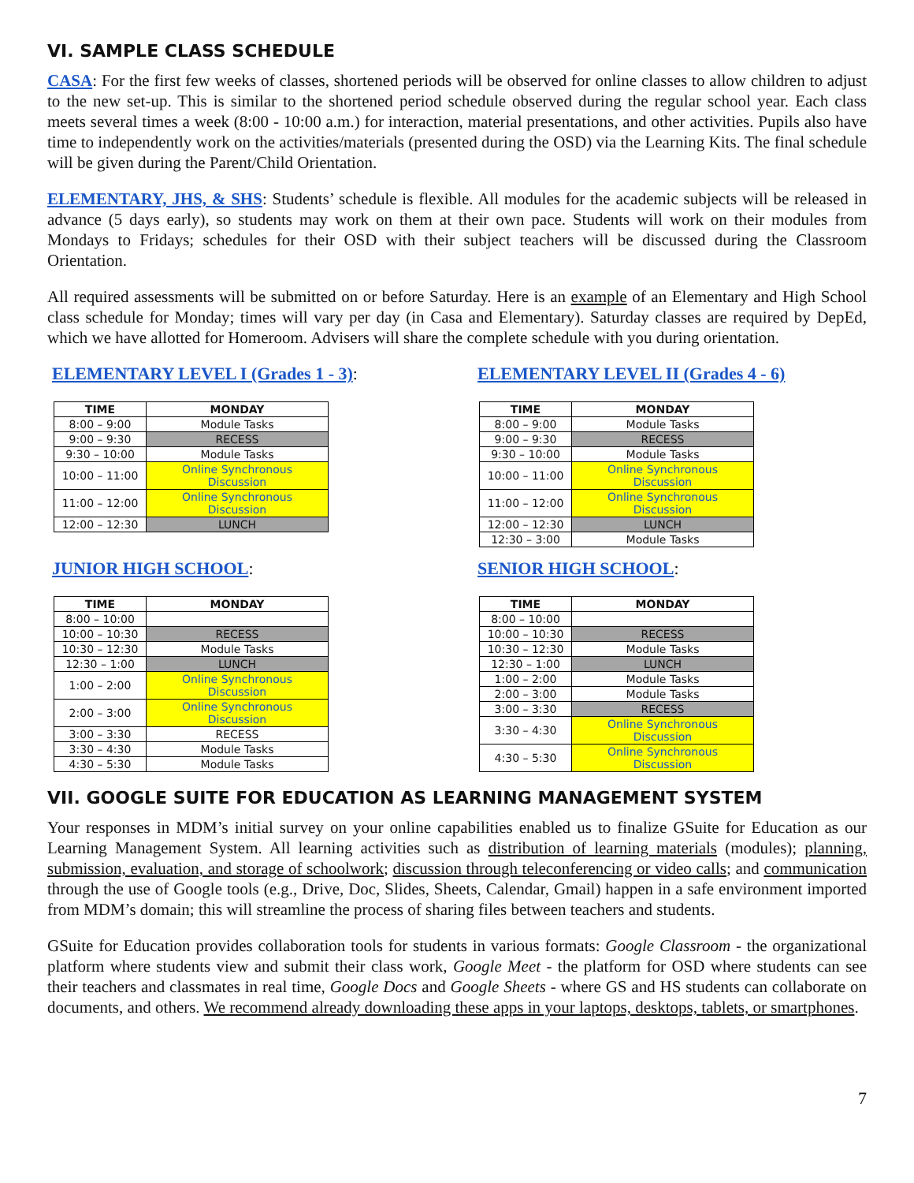VI. SAMPLE CLASS SCHEDULE
CASA: For the first few weeks of classes, shortened periods will be observed for online classes to allow children to adjust to the new set-up. This is similar to the shortened period schedule observed during the regular school year. Each class meets several times a week (8:00 - 10:00 a.m.) for interaction, material presentations, and other activities. Pupils also have time to independently work on the activities/materials (presented during the OSD) via the Learning Kits. The final schedule will be given during the Parent/Child Orientation.
ELEMENTARY, JHS, & SHS: Students’ schedule is flexible. All modules for the academic subjects will be released in advance (5 days early), so students may work on them at their own pace. Students will work on their modules from Mondays to Fridays; schedules for their OSD with their subject teachers will be discussed during the Classroom Orientation.
All required assessments will be submitted on or before Saturday. Here is an example of an Elementary and High School class schedule for Monday; times will vary per day (in Casa and Elementary). Saturday classes are required by DepEd, which we have allotted for Homeroom. Advisers will share the complete schedule with you during orientation.
ELEMENTARY LEVEL I (Grades 1 - 3):
| TIME | MONDAY |
| --- | --- |
| 8:00 – 9:00 | Module Tasks |
| 9:00 – 9:30 | RECESS |
| 9:30 – 10:00 | Module Tasks |
| 10:00 – 11:00 | Online Synchronous Discussion |
| 11:00 – 12:00 | Online Synchronous Discussion |
| 12:00 – 12:30 | LUNCH |
ELEMENTARY LEVEL II (Grades 4 - 6)
| TIME | MONDAY |
| --- | --- |
| 8:00 – 9:00 | Module Tasks |
| 9:00 – 9:30 | RECESS |
| 9:30 – 10:00 | Module Tasks |
| 10:00 – 11:00 | Online Synchronous Discussion |
| 11:00 – 12:00 | Online Synchronous Discussion |
| 12:00 – 12:30 | LUNCH |
| 12:30 – 3:00 | Module Tasks |
JUNIOR HIGH SCHOOL:
| TIME | MONDAY |
| --- | --- |
| 8:00 – 10:00 | |
| 10:00 – 10:30 | RECESS |
| 10:30 – 12:30 | Module Tasks |
| 12:30 – 1:00 | LUNCH |
| 1:00 – 2:00 | Online Synchronous Discussion |
| 2:00 – 3:00 | Online Synchronous Discussion |
| 3:00 – 3:30 | RECESS |
| 3:30 – 4:30 | Module Tasks |
| 4:30 – 5:30 | Module Tasks |
SENIOR HIGH SCHOOL:
| TIME | MONDAY |
| --- | --- |
| 8:00 – 10:00 | |
| 10:00 – 10:30 | RECESS |
| 10:30 – 12:30 | Module Tasks |
| 12:30 – 1:00 | LUNCH |
| 1:00 – 2:00 | Module Tasks |
| 2:00 – 3:00 | Module Tasks |
| 3:00 – 3:30 | RECESS |
| 3:30 – 4:30 | Online Synchronous Discussion |
| 4:30 – 5:30 | Online Synchronous Discussion |
VII. GOOGLE SUITE FOR EDUCATION AS LEARNING MANAGEMENT SYSTEM
Your responses in MDM’s initial survey on your online capabilities enabled us to finalize GSuite for Education as our Learning Management System. All learning activities such as distribution of learning materials (modules); planning, submission, evaluation, and storage of schoolwork; discussion through teleconferencing or video calls; and communication through the use of Google tools (e.g., Drive, Doc, Slides, Sheets, Calendar, Gmail) happen in a safe environment imported from MDM’s domain; this will streamline the process of sharing files between teachers and students.
GSuite for Education provides collaboration tools for students in various formats: Google Classroom - the organizational platform where students view and submit their class work, Google Meet - the platform for OSD where students can see their teachers and classmates in real time, Google Docs and Google Sheets - where GS and HS students can collaborate on documents, and others. We recommend already downloading these apps in your laptops, desktops, tablets, or smartphones.
7